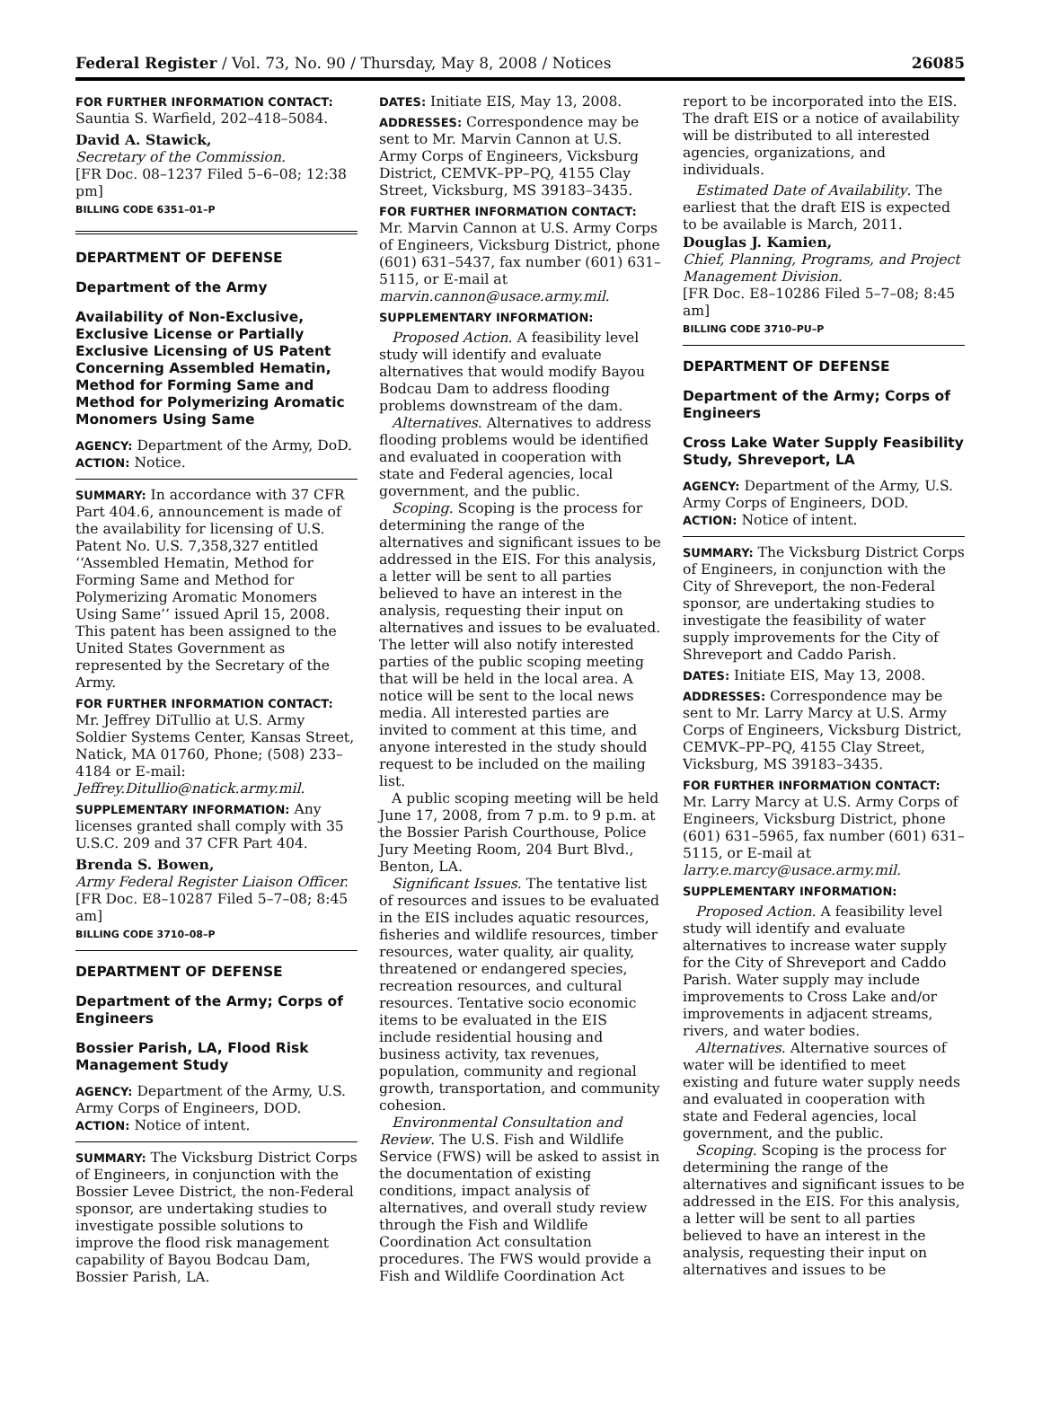Federal Register / Vol. 73, No. 90 / Thursday, May 8, 2008 / Notices 26085
FOR FURTHER INFORMATION CONTACT:
Sauntia S. Warfield, 202–418–5084.
David A. Stawick,
Secretary of the Commission.
[FR Doc. 08–1237 Filed 5–6–08; 12:38 pm]
BILLING CODE 6351–01–P
DEPARTMENT OF DEFENSE
Department of the Army
Availability of Non-Exclusive, Exclusive License or Partially Exclusive Licensing of US Patent Concerning Assembled Hematin, Method for Forming Same and Method for Polymerizing Aromatic Monomers Using Same
AGENCY: Department of the Army, DoD.
ACTION: Notice.
SUMMARY: In accordance with 37 CFR Part 404.6, announcement is made of the availability for licensing of U.S. Patent No. U.S. 7,358,327 entitled ‘‘Assembled Hematin, Method for Forming Same and Method for Polymerizing Aromatic Monomers Using Same’’ issued April 15, 2008. This patent has been assigned to the United States Government as represented by the Secretary of the Army.
FOR FURTHER INFORMATION CONTACT: Mr. Jeffrey DiTullio at U.S. Army Soldier Systems Center, Kansas Street, Natick, MA 01760, Phone; (508) 233–4184 or E-mail: Jeffrey.Ditullio@natick.army.mil.
SUPPLEMENTARY INFORMATION: Any licenses granted shall comply with 35 U.S.C. 209 and 37 CFR Part 404.
Brenda S. Bowen,
Army Federal Register Liaison Officer.
[FR Doc. E8–10287 Filed 5–7–08; 8:45 am]
BILLING CODE 3710–08–P
DEPARTMENT OF DEFENSE
Department of the Army; Corps of Engineers
Bossier Parish, LA, Flood Risk Management Study
AGENCY: Department of the Army, U.S. Army Corps of Engineers, DOD.
ACTION: Notice of intent.
SUMMARY: The Vicksburg District Corps of Engineers, in conjunction with the Bossier Levee District, the non-Federal sponsor, are undertaking studies to investigate possible solutions to improve the flood risk management capability of Bayou Bodcau Dam, Bossier Parish, LA.
DATES: Initiate EIS, May 13, 2008.
ADDRESSES: Correspondence may be sent to Mr. Marvin Cannon at U.S. Army Corps of Engineers, Vicksburg District, CEMVK–PP–PQ, 4155 Clay Street, Vicksburg, MS 39183–3435.
FOR FURTHER INFORMATION CONTACT: Mr. Marvin Cannon at U.S. Army Corps of Engineers, Vicksburg District, phone (601) 631–5437, fax number (601) 631–5115, or E-mail at marvin.cannon@usace.army.mil.
SUPPLEMENTARY INFORMATION:
Proposed Action. A feasibility level study will identify and evaluate alternatives that would modify Bayou Bodcau Dam to address flooding problems downstream of the dam.
Alternatives. Alternatives to address flooding problems would be identified and evaluated in cooperation with state and Federal agencies, local government, and the public.
Scoping. Scoping is the process for determining the range of the alternatives and significant issues to be addressed in the EIS. For this analysis, a letter will be sent to all parties believed to have an interest in the analysis, requesting their input on alternatives and issues to be evaluated. The letter will also notify interested parties of the public scoping meeting that will be held in the local area. A notice will be sent to the local news media. All interested parties are invited to comment at this time, and anyone interested in the study should request to be included on the mailing list.
A public scoping meeting will be held June 17, 2008, from 7 p.m. to 9 p.m. at the Bossier Parish Courthouse, Police Jury Meeting Room, 204 Burt Blvd., Benton, LA.
Significant Issues. The tentative list of resources and issues to be evaluated in the EIS includes aquatic resources, fisheries and wildlife resources, timber resources, water quality, air quality, threatened or endangered species, recreation resources, and cultural resources. Tentative socio economic items to be evaluated in the EIS include residential housing and business activity, tax revenues, population, community and regional growth, transportation, and community cohesion.
Environmental Consultation and Review. The U.S. Fish and Wildlife Service (FWS) will be asked to assist in the documentation of existing conditions, impact analysis of alternatives, and overall study review through the Fish and Wildlife Coordination Act consultation procedures. The FWS would provide a Fish and Wildlife Coordination Act
report to be incorporated into the EIS. The draft EIS or a notice of availability will be distributed to all interested agencies, organizations, and individuals.
Estimated Date of Availability. The earliest that the draft EIS is expected to be available is March, 2011.
Douglas J. Kamien,
Chief, Planning, Programs, and Project Management Division.
[FR Doc. E8–10286 Filed 5–7–08; 8:45 am]
BILLING CODE 3710–PU–P
DEPARTMENT OF DEFENSE
Department of the Army; Corps of Engineers
Cross Lake Water Supply Feasibility Study, Shreveport, LA
AGENCY: Department of the Army, U.S. Army Corps of Engineers, DOD.
ACTION: Notice of intent.
SUMMARY: The Vicksburg District Corps of Engineers, in conjunction with the City of Shreveport, the non-Federal sponsor, are undertaking studies to investigate the feasibility of water supply improvements for the City of Shreveport and Caddo Parish.
DATES: Initiate EIS, May 13, 2008.
ADDRESSES: Correspondence may be sent to Mr. Larry Marcy at U.S. Army Corps of Engineers, Vicksburg District, CEMVK–PP–PQ, 4155 Clay Street, Vicksburg, MS 39183–3435.
FOR FURTHER INFORMATION CONTACT: Mr. Larry Marcy at U.S. Army Corps of Engineers, Vicksburg District, phone (601) 631–5965, fax number (601) 631–5115, or E-mail at larry.e.marcy@usace.army.mil.
SUPPLEMENTARY INFORMATION:
Proposed Action. A feasibility level study will identify and evaluate alternatives to increase water supply for the City of Shreveport and Caddo Parish. Water supply may include improvements to Cross Lake and/or improvements in adjacent streams, rivers, and water bodies.
Alternatives. Alternative sources of water will be identified to meet existing and future water supply needs and evaluated in cooperation with state and Federal agencies, local government, and the public.
Scoping. Scoping is the process for determining the range of the alternatives and significant issues to be addressed in the EIS. For this analysis, a letter will be sent to all parties believed to have an interest in the analysis, requesting their input on alternatives and issues to be